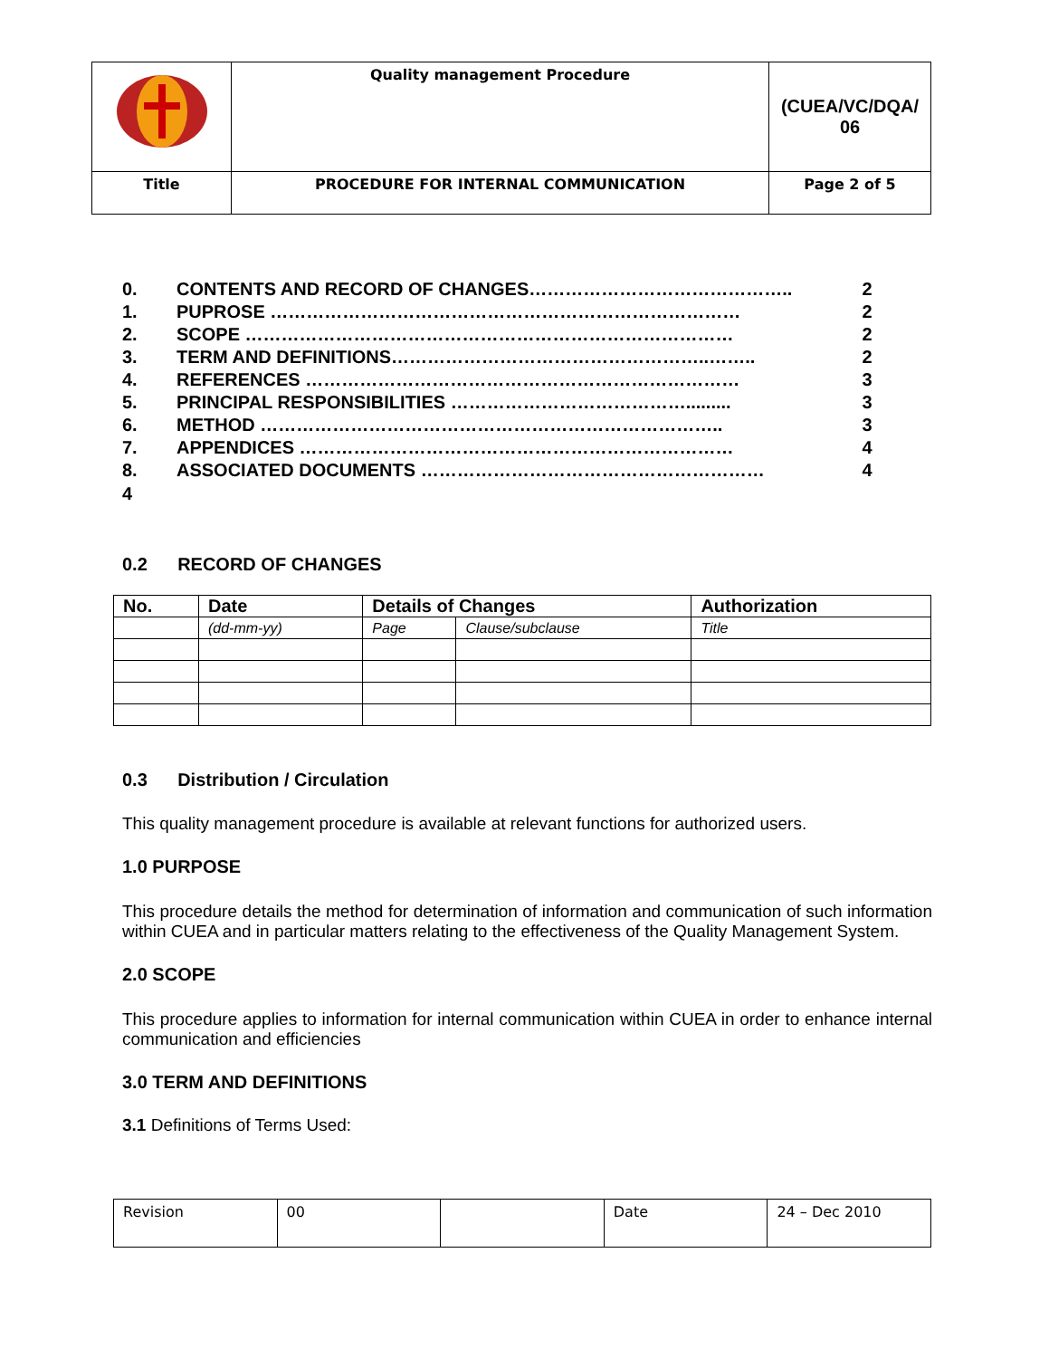| | Quality management Procedure | (CUEA/VC/DQA/ 06 |
| Title | PROCEDURE FOR INTERNAL COMMUNICATION | Page 2 of 5 |
| 0. | CONTENTS AND RECORD OF CHANGES…………………………………….. | 2 |
| 1. | PUPROSE …………………………………………………………………… | 2 |
| 2. | SCOPE ……………………………………………………………………… | 2 |
| 3. | TERM AND DEFINITIONS……………………………………………..…….. | 2 |
| 4. | REFERENCES ……………………………………………………………… | 3 |
| 5. | PRINCIPAL RESPONSIBILITIES …………………………………......... | 3 |
| 6. | METHOD ………………………………………………………………….. | 3 |
| 7. | APPENDICES ……………………………………………………………… | 4 |
| 8. | ASSOCIATED DOCUMENTS ………………………………………………… | 4 |
4
0.2 RECORD OF CHANGES
| No. | Date | Details of Changes | | Authorization |
| --- | --- | --- | --- | --- |
| | (dd-mm-yy) | Page | Clause/subclause | Title |
0.3 Distribution / Circulation
This quality management procedure is available at relevant functions for authorized users.
1.0 PURPOSE
This procedure details the method for determination of information and communication of such information within CUEA and in particular matters relating to the effectiveness of the Quality Management System.
2.0 SCOPE
This procedure applies to information for internal communication within CUEA in order to enhance internal communication and efficiencies
3.0 TERM AND DEFINITIONS
3.1 Definitions of Terms Used:
| Revision | 00 | | Date | 24 – Dec 2010 |